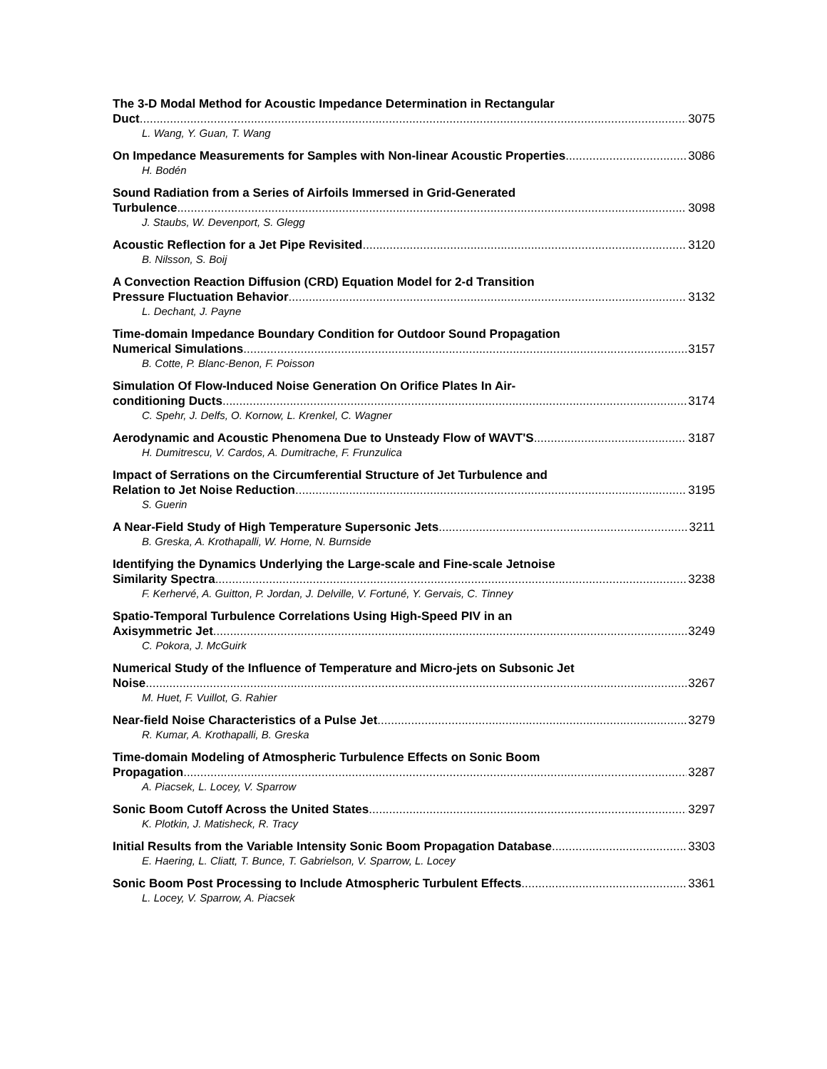The 3-D Modal Method for Acoustic Impedance Determination in Rectangular
Duct 3075
L. Wang, Y. Guan, T. Wang
On Impedance Measurements for Samples with Non-linear Acoustic Properties 3086
H. Bodén
Sound Radiation from a Series of Airfoils Immersed in Grid-Generated
Turbulence 3098
J. Staubs, W. Devenport, S. Glegg
Acoustic Reflection for a Jet Pipe Revisited 3120
B. Nilsson, S. Boij
A Convection Reaction Diffusion (CRD) Equation Model for 2-d Transition
Pressure Fluctuation Behavior 3132
L. Dechant, J. Payne
Time-domain Impedance Boundary Condition for Outdoor Sound Propagation
Numerical Simulations 3157
B. Cotte, P. Blanc-Benon, F. Poisson
Simulation Of Flow-Induced Noise Generation On Orifice Plates In Air-
conditioning Ducts 3174
C. Spehr, J. Delfs, O. Kornow, L. Krenkel, C. Wagner
Aerodynamic and Acoustic Phenomena Due to Unsteady Flow of WAVT'S 3187
H. Dumitrescu, V. Cardos, A. Dumitrache, F. Frunzulica
Impact of Serrations on the Circumferential Structure of Jet Turbulence and
Relation to Jet Noise Reduction 3195
S. Guerin
A Near-Field Study of High Temperature Supersonic Jets 3211
B. Greska, A. Krothapalli, W. Horne, N. Burnside
Identifying the Dynamics Underlying the Large-scale and Fine-scale Jetnoise
Similarity Spectra 3238
F. Kerhervé, A. Guitton, P. Jordan, J. Delville, V. Fortuné, Y. Gervais, C. Tinney
Spatio-Temporal Turbulence Correlations Using High-Speed PIV in an
Axisymmetric Jet 3249
C. Pokora, J. McGuirk
Numerical Study of the Influence of Temperature and Micro-jets on Subsonic Jet
Noise 3267
M. Huet, F. Vuillot, G. Rahier
Near-field Noise Characteristics of a Pulse Jet 3279
R. Kumar, A. Krothapalli, B. Greska
Time-domain Modeling of Atmospheric Turbulence Effects on Sonic Boom
Propagation 3287
A. Piacsek, L. Locey, V. Sparrow
Sonic Boom Cutoff Across the United States 3297
K. Plotkin, J. Matisheck, R. Tracy
Initial Results from the Variable Intensity Sonic Boom Propagation Database 3303
E. Haering, L. Cliatt, T. Bunce, T. Gabrielson, V. Sparrow, L. Locey
Sonic Boom Post Processing to Include Atmospheric Turbulent Effects 3361
L. Locey, V. Sparrow, A. Piacsek